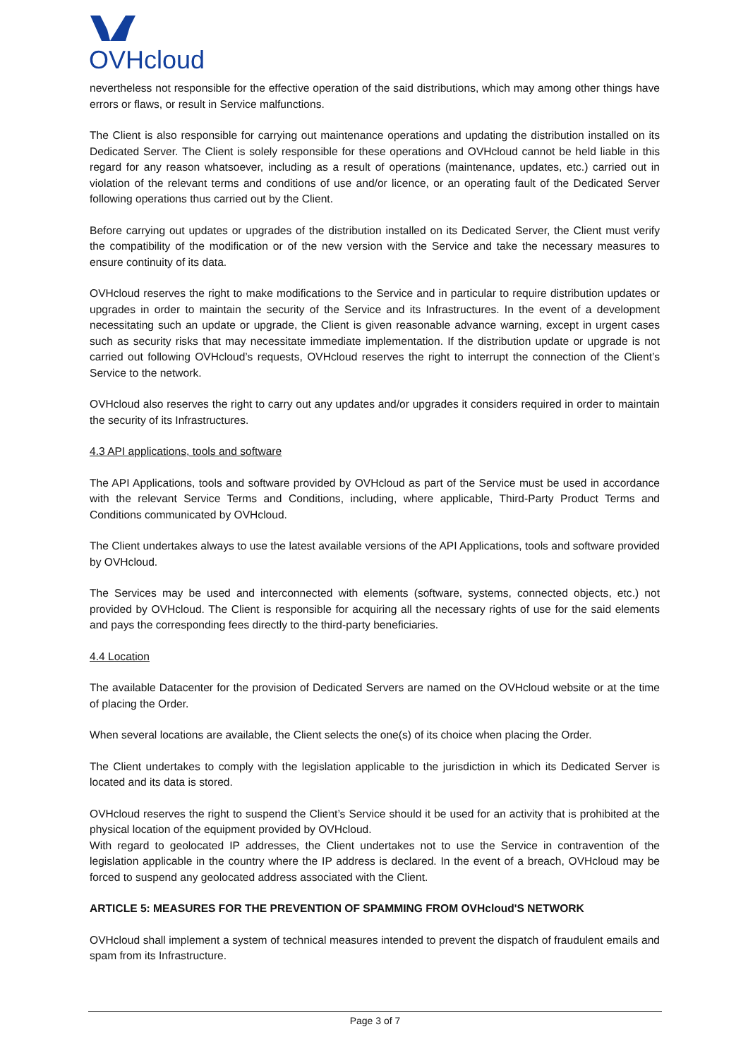OVHcloud
nevertheless not responsible for the effective operation of the said distributions, which may among other things have errors or flaws, or result in Service malfunctions.
The Client is also responsible for carrying out maintenance operations and updating the distribution installed on its Dedicated Server. The Client is solely responsible for these operations and OVHcloud cannot be held liable in this regard for any reason whatsoever, including as a result of operations (maintenance, updates, etc.) carried out in violation of the relevant terms and conditions of use and/or licence, or an operating fault of the Dedicated Server following operations thus carried out by the Client.
Before carrying out updates or upgrades of the distribution installed on its Dedicated Server, the Client must verify the compatibility of the modification or of the new version with the Service and take the necessary measures to ensure continuity of its data.
OVHcloud reserves the right to make modifications to the Service and in particular to require distribution updates or upgrades in order to maintain the security of the Service and its Infrastructures. In the event of a development necessitating such an update or upgrade, the Client is given reasonable advance warning, except in urgent cases such as security risks that may necessitate immediate implementation. If the distribution update or upgrade is not carried out following OVHcloud’s requests, OVHcloud reserves the right to interrupt the connection of the Client’s Service to the network.
OVHcloud also reserves the right to carry out any updates and/or upgrades it considers required in order to maintain the security of its Infrastructures.
4.3 API applications, tools and software
The API Applications, tools and software provided by OVHcloud as part of the Service must be used in accordance with the relevant Service Terms and Conditions, including, where applicable, Third-Party Product Terms and Conditions communicated by OVHcloud.
The Client undertakes always to use the latest available versions of the API Applications, tools and software provided by OVHcloud.
The Services may be used and interconnected with elements (software, systems, connected objects, etc.) not provided by OVHcloud. The Client is responsible for acquiring all the necessary rights of use for the said elements and pays the corresponding fees directly to the third-party beneficiaries.
4.4 Location
The available Datacenter for the provision of Dedicated Servers are named on the OVHcloud website or at the time of placing the Order.
When several locations are available, the Client selects the one(s) of its choice when placing the Order.
The Client undertakes to comply with the legislation applicable to the jurisdiction in which its Dedicated Server is located and its data is stored.
OVHcloud reserves the right to suspend the Client’s Service should it be used for an activity that is prohibited at the physical location of the equipment provided by OVHcloud.
With regard to geolocated IP addresses, the Client undertakes not to use the Service in contravention of the legislation applicable in the country where the IP address is declared. In the event of a breach, OVHcloud may be forced to suspend any geolocated address associated with the Client.
ARTICLE 5: MEASURES FOR THE PREVENTION OF SPAMMING FROM OVHcloud'S NETWORK
OVHcloud shall implement a system of technical measures intended to prevent the dispatch of fraudulent emails and spam from its Infrastructure.
Page 3 of 7